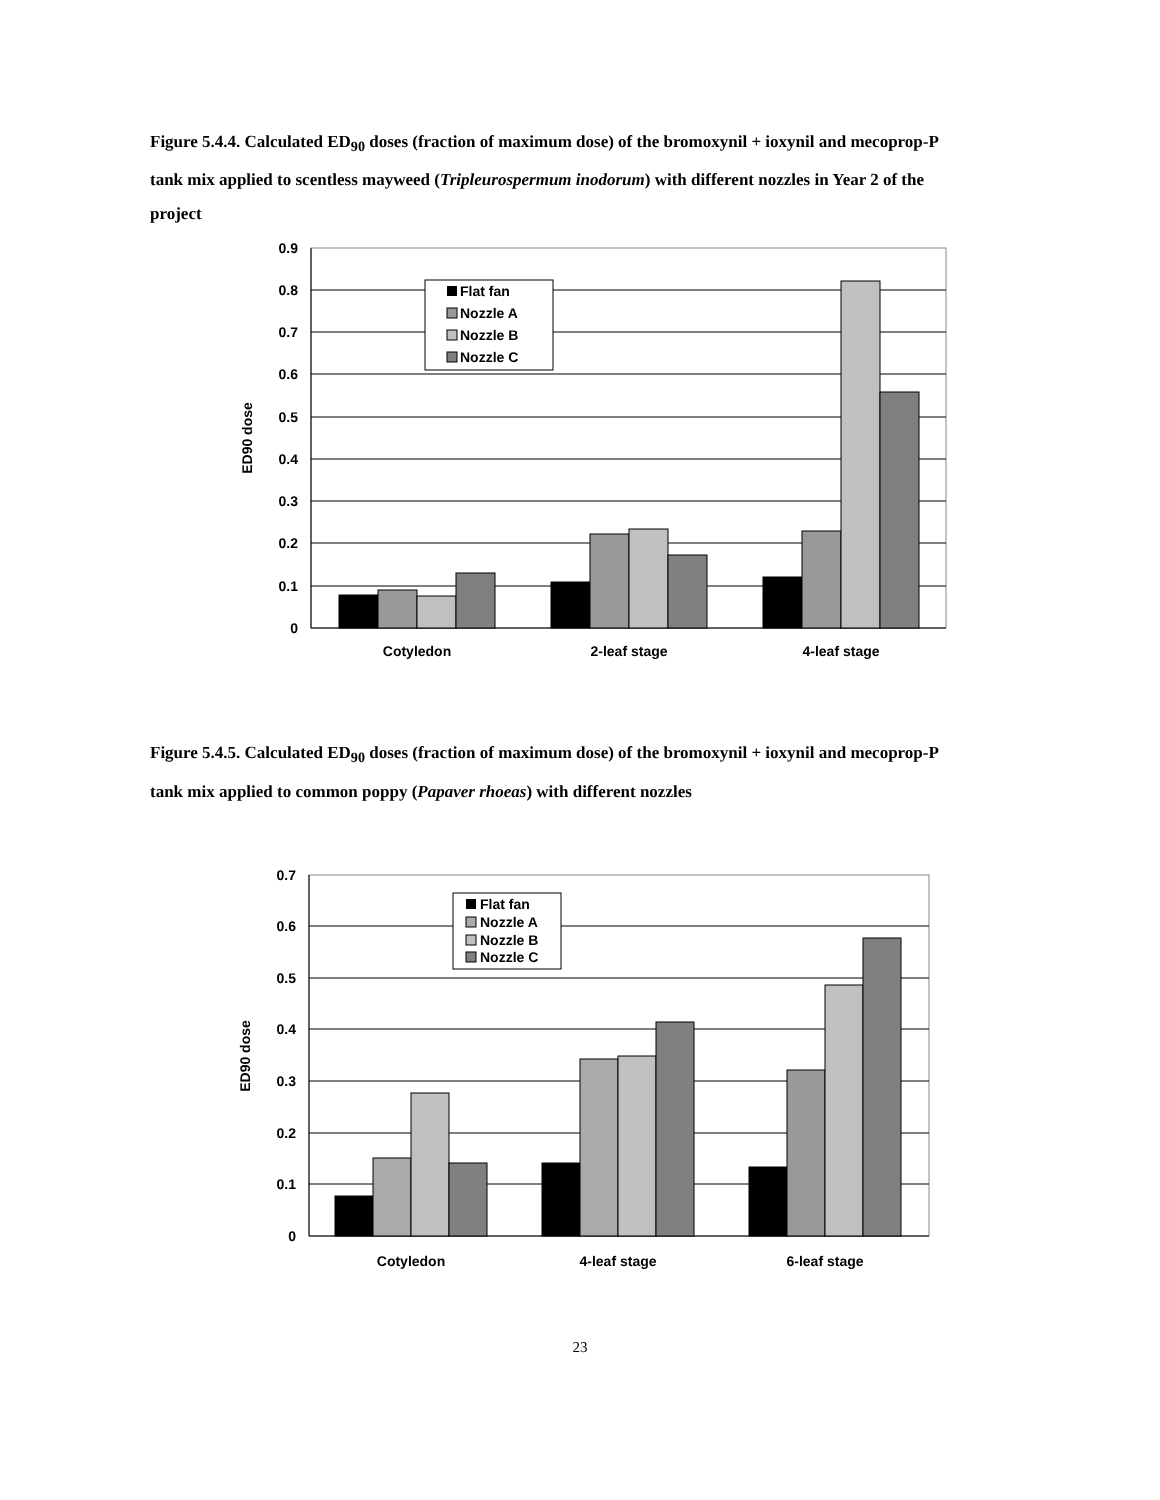Figure 5.4.4. Calculated ED<sub>90</sub> doses (fraction of maximum dose) of the bromoxynil + ioxynil and mecoprop-P tank mix applied to scentless mayweed (Tripleurospermum inodorum) with different nozzles in Year 2 of the project
0.9
0.8
0.7
0.6
0.5
0.4
0.3
0.2
0.1
0
ED90 dose
Cotyledon
2-leaf stage
4-leaf stage
Flat fan
Nozzle A
Nozzle B
Nozzle C
Figure 5.4.5. Calculated ED<sub>90</sub> doses (fraction of maximum dose) of the bromoxynil + ioxynil and mecoprop-P tank mix applied to common poppy (Papaver rhoeas) with different nozzles
0.7
0.6
0.5
0.4
0.3
0.2
0.1
0
ED90 dose
Cotyledon
4-leaf stage
6-leaf stage
Flat fan
Nozzle A
Nozzle B
Nozzle C
23